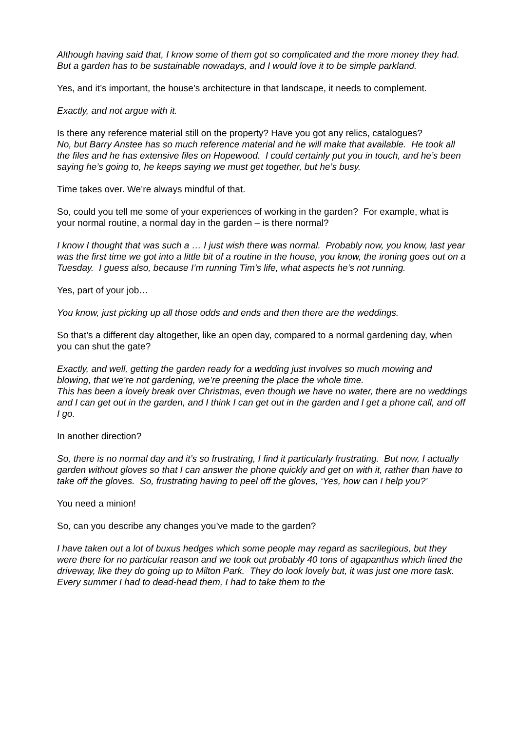Although having said that, I know some of them got so complicated and the more money they had. But a garden has to be sustainable nowadays, and I would love it to be simple parkland.
Yes, and it’s important, the house’s architecture in that landscape, it needs to complement.
Exactly, and not argue with it.
Is there any reference material still on the property? Have you got any relics, catalogues?
No, but Barry Anstee has so much reference material and he will make that available. He took all the files and he has extensive files on Hopewood. I could certainly put you in touch, and he’s been saying he’s going to, he keeps saying we must get together, but he’s busy.
Time takes over. We’re always mindful of that.
So, could you tell me some of your experiences of working in the garden? For example, what is your normal routine, a normal day in the garden – is there normal?
I know I thought that was such a … I just wish there was normal. Probably now, you know, last year was the first time we got into a little bit of a routine in the house, you know, the ironing goes out on a Tuesday. I guess also, because I’m running Tim’s life, what aspects he’s not running.
Yes, part of your job…
You know, just picking up all those odds and ends and then there are the weddings.
So that’s a different day altogether, like an open day, compared to a normal gardening day, when you can shut the gate?
Exactly, and well, getting the garden ready for a wedding just involves so much mowing and blowing, that we’re not gardening, we’re preening the place the whole time.
This has been a lovely break over Christmas, even though we have no water, there are no weddings and I can get out in the garden, and I think I can get out in the garden and I get a phone call, and off I go.
In another direction?
So, there is no normal day and it’s so frustrating, I find it particularly frustrating. But now, I actually garden without gloves so that I can answer the phone quickly and get on with it, rather than have to take off the gloves. So, frustrating having to peel off the gloves, ‘Yes, how can I help you?’
You need a minion!
So, can you describe any changes you’ve made to the garden?
I have taken out a lot of buxus hedges which some people may regard as sacrilegious, but they were there for no particular reason and we took out probably 40 tons of agapanthus which lined the driveway, like they do going up to Milton Park. They do look lovely but, it was just one more task. Every summer I had to dead-head them, I had to take them to the